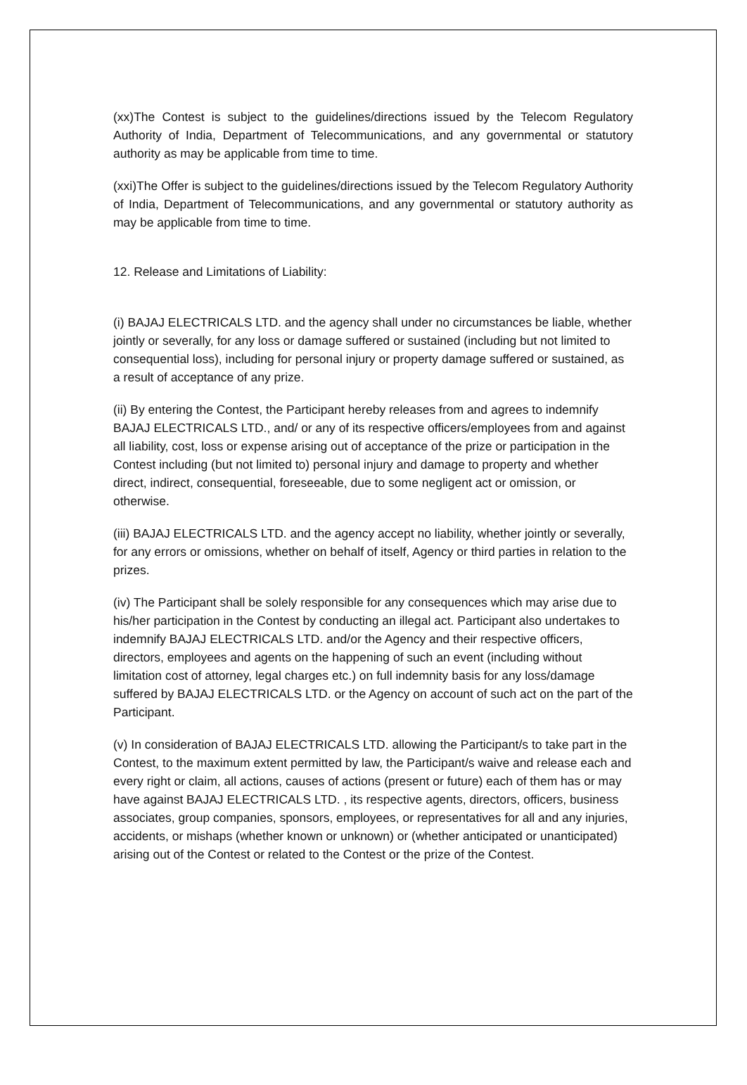(xx)The Contest is subject to the guidelines/directions issued by the Telecom Regulatory Authority of India, Department of Telecommunications, and any governmental or statutory authority as may be applicable from time to time.
(xxi)The Offer is subject to the guidelines/directions issued by the Telecom Regulatory Authority of India, Department of Telecommunications, and any governmental or statutory authority as may be applicable from time to time.
12. Release and Limitations of Liability:
(i) BAJAJ ELECTRICALS LTD. and the agency shall under no circumstances be liable, whether jointly or severally, for any loss or damage suffered or sustained (including but not limited to consequential loss), including for personal injury or property damage suffered or sustained, as a result of acceptance of any prize.
(ii) By entering the Contest, the Participant hereby releases from and agrees to indemnify BAJAJ ELECTRICALS LTD., and/ or any of its respective officers/employees from and against all liability, cost, loss or expense arising out of acceptance of the prize or participation in the Contest including (but not limited to) personal injury and damage to property and whether direct, indirect, consequential, foreseeable, due to some negligent act or omission, or otherwise.
(iii) BAJAJ ELECTRICALS LTD. and the agency accept no liability, whether jointly or severally, for any errors or omissions, whether on behalf of itself, Agency or third parties in relation to the prizes.
(iv) The Participant shall be solely responsible for any consequences which may arise due to his/her participation in the Contest by conducting an illegal act. Participant also undertakes to indemnify BAJAJ ELECTRICALS LTD. and/or the Agency and their respective officers, directors, employees and agents on the happening of such an event (including without limitation cost of attorney, legal charges etc.) on full indemnity basis for any loss/damage suffered by BAJAJ ELECTRICALS LTD. or the Agency on account of such act on the part of the Participant.
(v) In consideration of BAJAJ ELECTRICALS LTD. allowing the Participant/s to take part in the Contest, to the maximum extent permitted by law, the Participant/s waive and release each and every right or claim, all actions, causes of actions (present or future) each of them has or may have against BAJAJ ELECTRICALS LTD. , its respective agents, directors, officers, business associates, group companies, sponsors, employees, or representatives for all and any injuries, accidents, or mishaps (whether known or unknown) or (whether anticipated or unanticipated) arising out of the Contest or related to the Contest or the prize of the Contest.